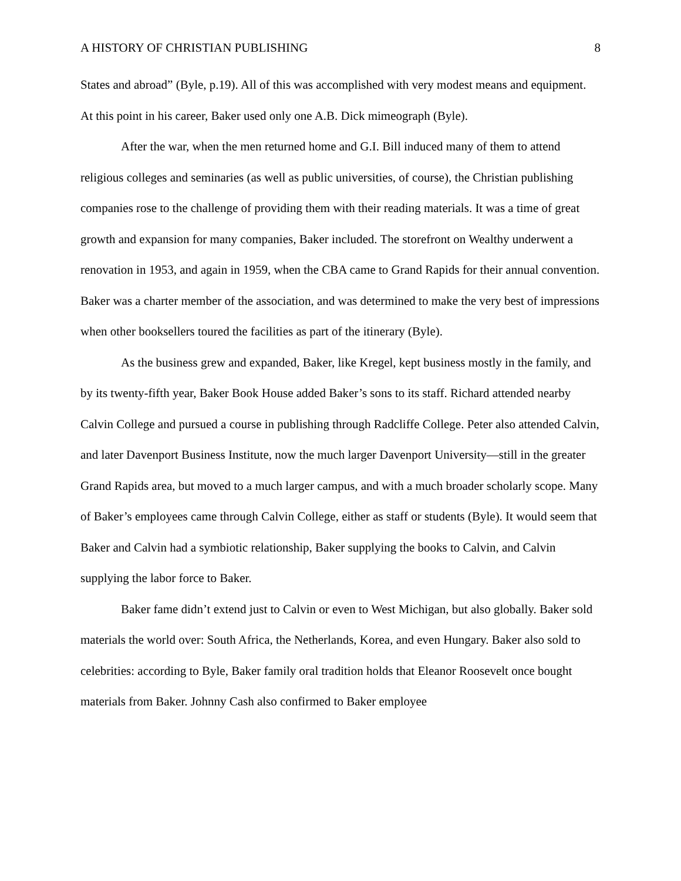A HISTORY OF CHRISTIAN PUBLISHING 8
States and abroad” (Byle, p.19). All of this was accomplished with very modest means and equipment. At this point in his career, Baker used only one A.B. Dick mimeograph (Byle).
After the war, when the men returned home and G.I. Bill induced many of them to attend religious colleges and seminaries (as well as public universities, of course), the Christian publishing companies rose to the challenge of providing them with their reading materials. It was a time of great growth and expansion for many companies, Baker included. The storefront on Wealthy underwent a renovation in 1953, and again in 1959, when the CBA came to Grand Rapids for their annual convention. Baker was a charter member of the association, and was determined to make the very best of impressions when other booksellers toured the facilities as part of the itinerary (Byle).
As the business grew and expanded, Baker, like Kregel, kept business mostly in the family, and by its twenty-fifth year, Baker Book House added Baker’s sons to its staff. Richard attended nearby Calvin College and pursued a course in publishing through Radcliffe College. Peter also attended Calvin, and later Davenport Business Institute, now the much larger Davenport University—still in the greater Grand Rapids area, but moved to a much larger campus, and with a much broader scholarly scope. Many of Baker’s employees came through Calvin College, either as staff or students (Byle). It would seem that Baker and Calvin had a symbiotic relationship, Baker supplying the books to Calvin, and Calvin supplying the labor force to Baker.
Baker fame didn’t extend just to Calvin or even to West Michigan, but also globally. Baker sold materials the world over: South Africa, the Netherlands, Korea, and even Hungary. Baker also sold to celebrities: according to Byle, Baker family oral tradition holds that Eleanor Roosevelt once bought materials from Baker. Johnny Cash also confirmed to Baker employee